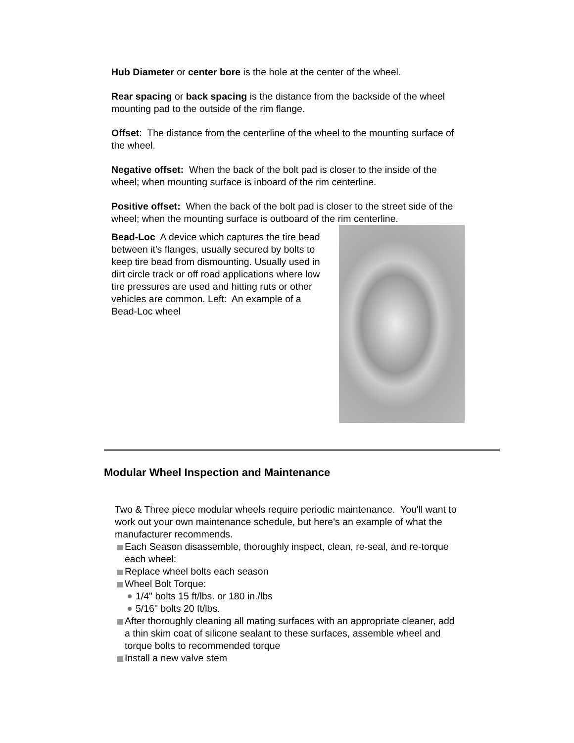Hub Diameter or center bore is the hole at the center of the wheel.
Rear spacing or back spacing is the distance from the backside of the wheel mounting pad to the outside of the rim flange.
Offset: The distance from the centerline of the wheel to the mounting surface of the wheel.
Negative offset: When the back of the bolt pad is closer to the inside of the wheel; when mounting surface is inboard of the rim centerline.
Positive offset: When the back of the bolt pad is closer to the street side of the wheel; when the mounting surface is outboard of the rim centerline.
Bead-Loc A device which captures the tire bead between it's flanges, usually secured by bolts to keep tire bead from dismounting. Usually used in dirt circle track or off road applications where low tire pressures are used and hitting ruts or other vehicles are common. Left: An example of a Bead-Loc wheel
Modular Wheel Inspection and Maintenance
Two & Three piece modular wheels require periodic maintenance. You'll want to work out your own maintenance schedule, but here's an example of what the manufacturer recommends.
Each Season disassemble, thoroughly inspect, clean, re-seal, and re-torque each wheel:
Replace wheel bolts each season
Wheel Bolt Torque:
1/4" bolts 15 ft/lbs. or 180 in./lbs
5/16" bolts 20 ft/lbs.
After thoroughly cleaning all mating surfaces with an appropriate cleaner, add a thin skim coat of silicone sealant to these surfaces, assemble wheel and torque bolts to recommended torque
Install a new valve stem